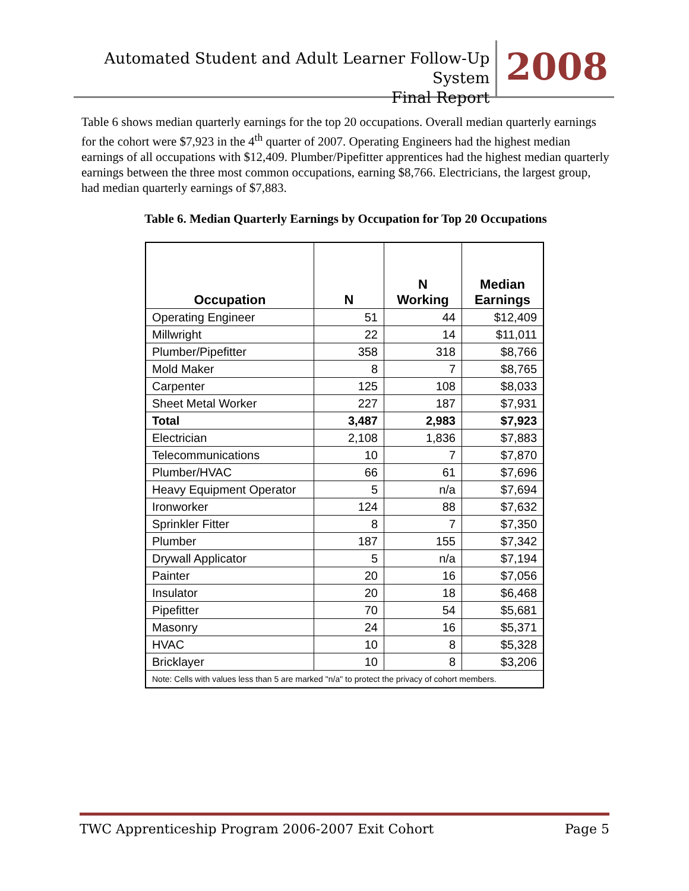Automated Student and Adult Learner Follow-Up System
Final Report
2008
Table 6 shows median quarterly earnings for the top 20 occupations. Overall median quarterly earnings for the cohort were $7,923 in the 4<sup>th</sup> quarter of 2007. Operating Engineers had the highest median earnings of all occupations with $12,409. Plumber/Pipefitter apprentices had the highest median quarterly earnings between the three most common occupations, earning $8,766. Electricians, the largest group, had median quarterly earnings of $7,883.
Table 6. Median Quarterly Earnings by Occupation for Top 20 Occupations
| Occupation | N | N Working | Median Earnings |
| --- | --- | --- | --- |
| Operating Engineer | 51 | 44 | $12,409 |
| Millwright | 22 | 14 | $11,011 |
| Plumber/Pipefitter | 358 | 318 | $8,766 |
| Mold Maker | 8 | 7 | $8,765 |
| Carpenter | 125 | 108 | $8,033 |
| Sheet Metal Worker | 227 | 187 | $7,931 |
| Total | 3,487 | 2,983 | $7,923 |
| Electrician | 2,108 | 1,836 | $7,883 |
| Telecommunications | 10 | 7 | $7,870 |
| Plumber/HVAC | 66 | 61 | $7,696 |
| Heavy Equipment Operator | 5 | n/a | $7,694 |
| Ironworker | 124 | 88 | $7,632 |
| Sprinkler Fitter | 8 | 7 | $7,350 |
| Plumber | 187 | 155 | $7,342 |
| Drywall Applicator | 5 | n/a | $7,194 |
| Painter | 20 | 16 | $7,056 |
| Insulator | 20 | 18 | $6,468 |
| Pipefitter | 70 | 54 | $5,681 |
| Masonry | 24 | 16 | $5,371 |
| HVAC | 10 | 8 | $5,328 |
| Bricklayer | 10 | 8 | $3,206 |
| Note: Cells with values less than 5 are marked "n/a" to protect the privacy of cohort members. | | | |
TWC Apprenticeship Program 2006-2007 Exit Cohort Page 5